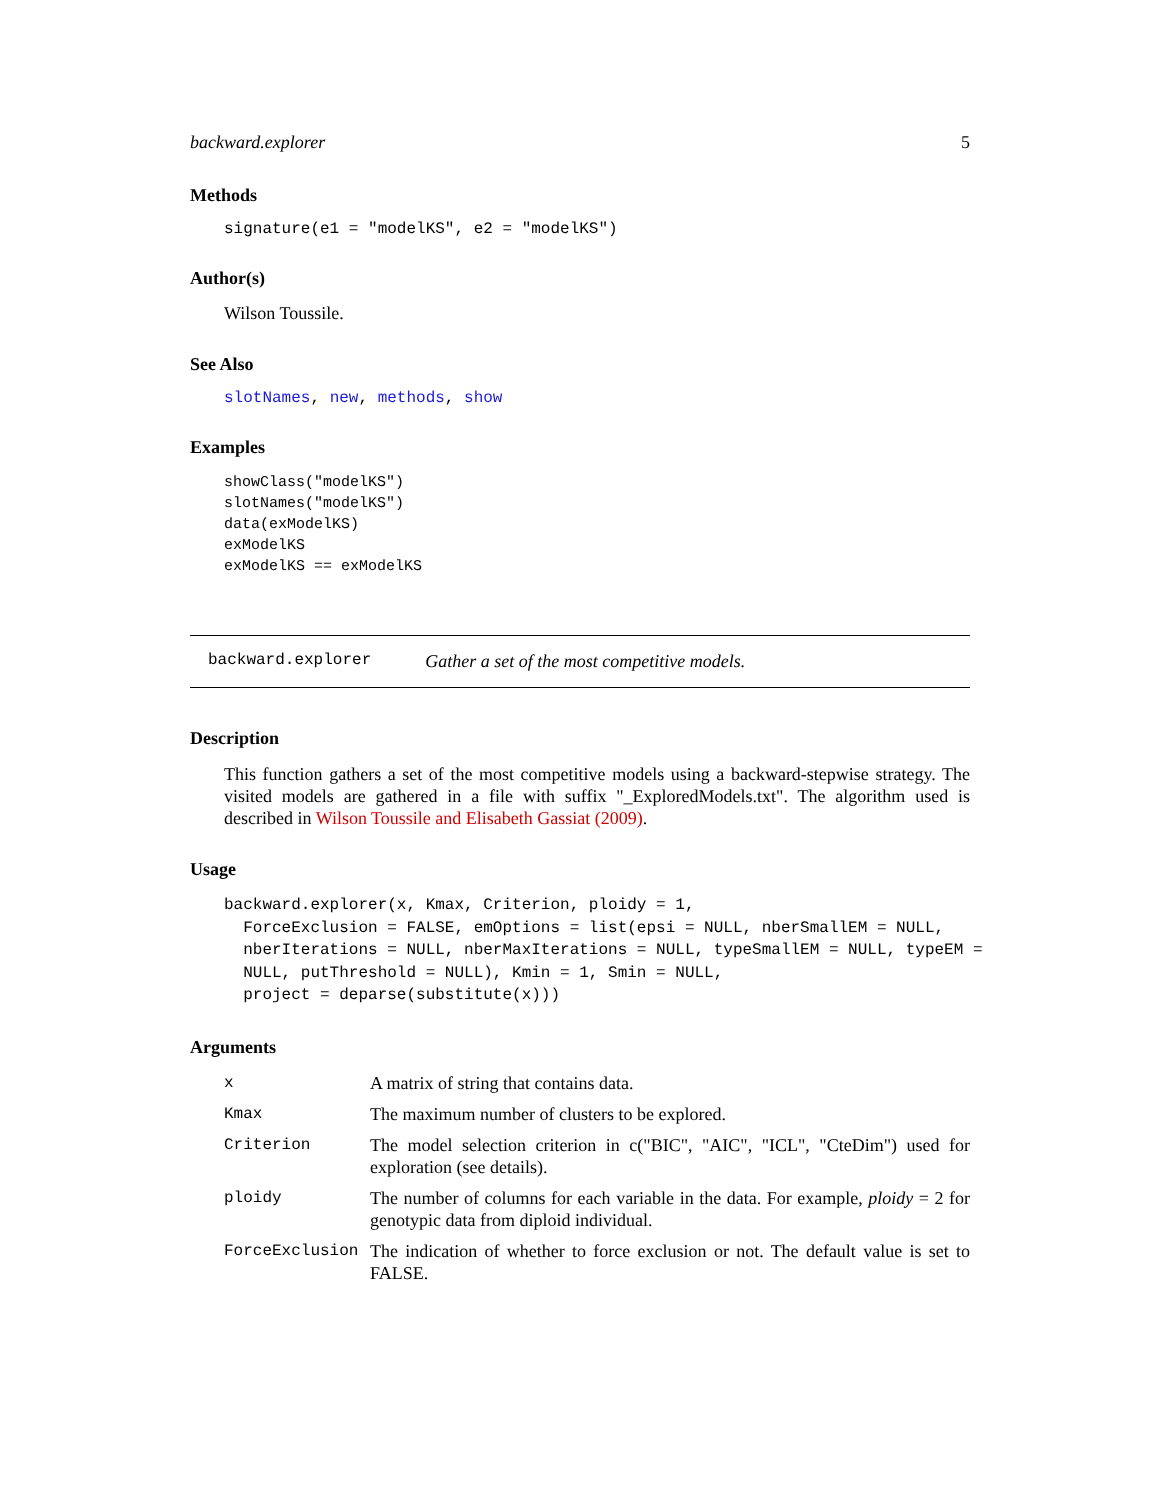backward.explorer 5
Methods
signature(e1 = "modelKS", e2 = "modelKS")
Author(s)
Wilson Toussile.
See Also
slotNames, new, methods, show
Examples
showClass("modelKS")
slotNames("modelKS")
data(exModelKS)
exModelKS
exModelKS == exModelKS
backward.explorer Gather a set of the most competitive models.
Description
This function gathers a set of the most competitive models using a backward-stepwise strategy. The visited models are gathered in a file with suffix "_ExploredModels.txt". The algorithm used is described in Wilson Toussile and Elisabeth Gassiat (2009).
Usage
backward.explorer(x, Kmax, Criterion, ploidy = 1,
  ForceExclusion = FALSE, emOptions = list(epsi = NULL, nberSmallEM = NULL,
  nberIterations = NULL, nberMaxIterations = NULL, typeSmallEM = NULL, typeEM =
  NULL, putThreshold = NULL), Kmin = 1, Smin = NULL,
  project = deparse(substitute(x)))
Arguments
| x | A matrix of string that contains data. |
| Kmax | The maximum number of clusters to be explored. |
| Criterion | The model selection criterion in c("BIC", "AIC", "ICL", "CteDim") used for exploration (see details). |
| ploidy | The number of columns for each variable in the data. For example, ploidy = 2 for genotypic data from diploid individual. |
| ForceExclusion | The indication of whether to force exclusion or not. The default value is set to FALSE. |